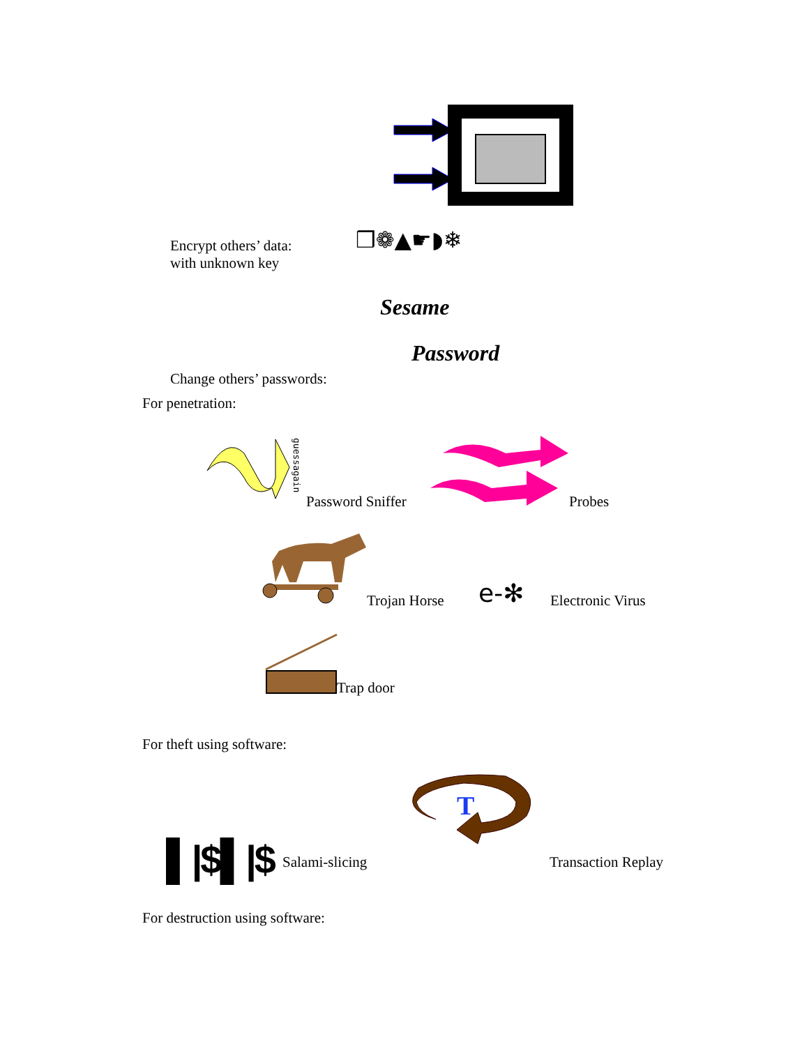Encrypt others’ data:
with unknown key
❒❁▲☛◗❄
Sesame
Password
Change others’ passwords:
For penetration:
Password Sniffer Probes
Trojan Horse e-✻ Electronic Virus
Trap door
For theft using software:
T
▌|$▌|$ Salami-slicing Transaction Replay
For destruction using software:
guessagain